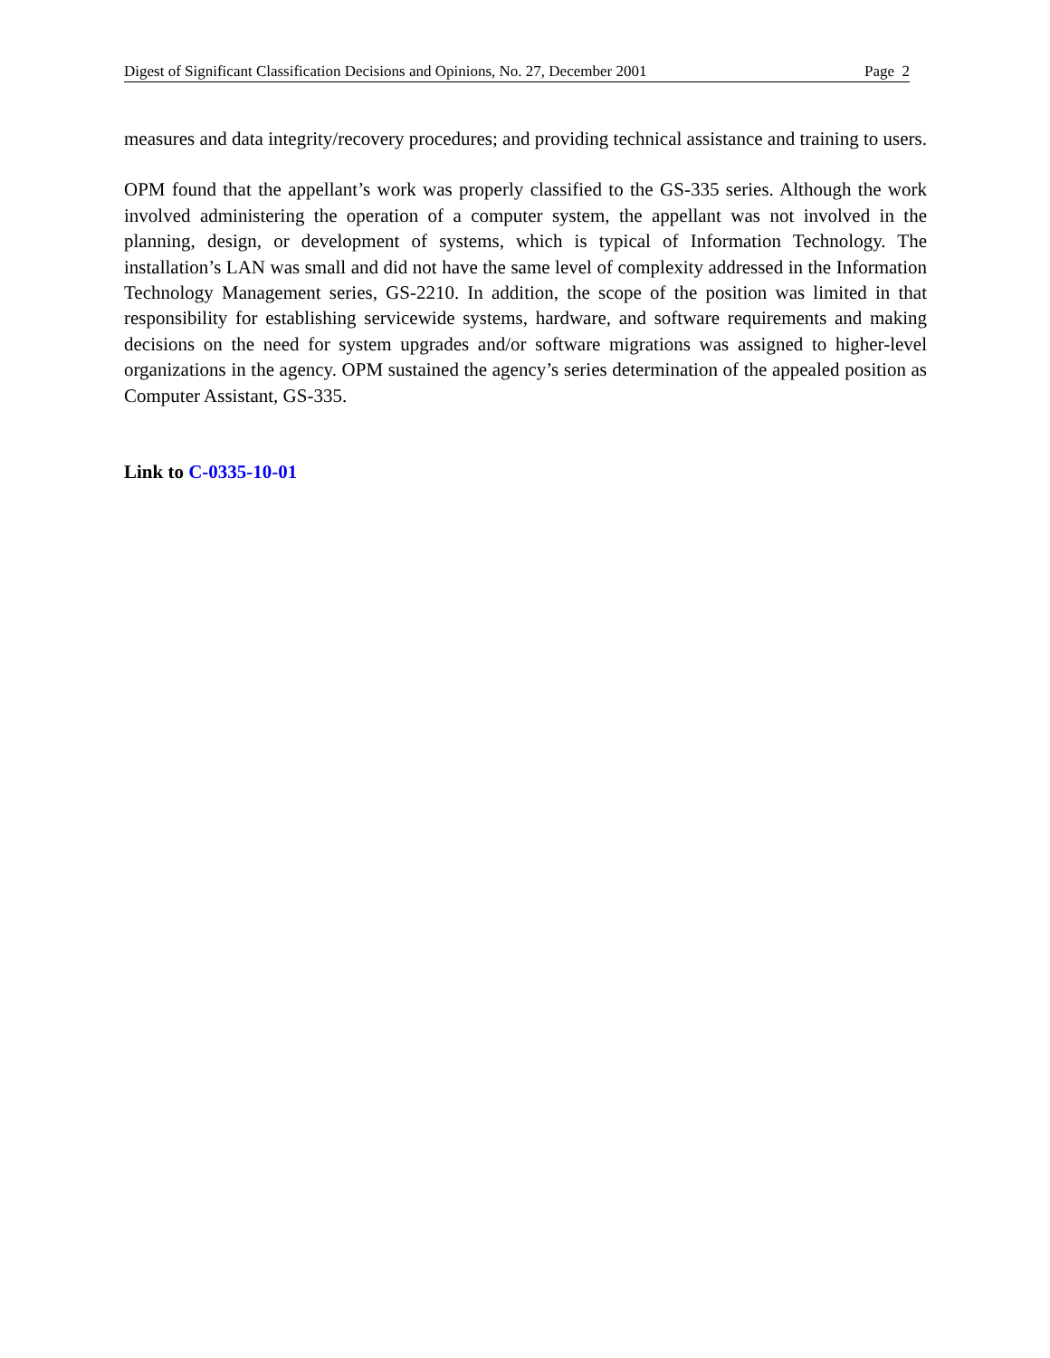Digest of Significant Classification Decisions and Opinions, No. 27, December 2001 Page 2
measures and data integrity/recovery procedures; and providing technical assistance and training to users.
OPM found that the appellant’s work was properly classified to the GS-335 series. Although the work involved administering the operation of a computer system, the appellant was not involved in the planning, design, or development of systems, which is typical of Information Technology. The installation’s LAN was small and did not have the same level of complexity addressed in the Information Technology Management series, GS-2210. In addition, the scope of the position was limited in that responsibility for establishing servicewide systems, hardware, and software requirements and making decisions on the need for system upgrades and/or software migrations was assigned to higher-level organizations in the agency. OPM sustained the agency’s series determination of the appealed position as Computer Assistant, GS-335.
Link to C-0335-10-01